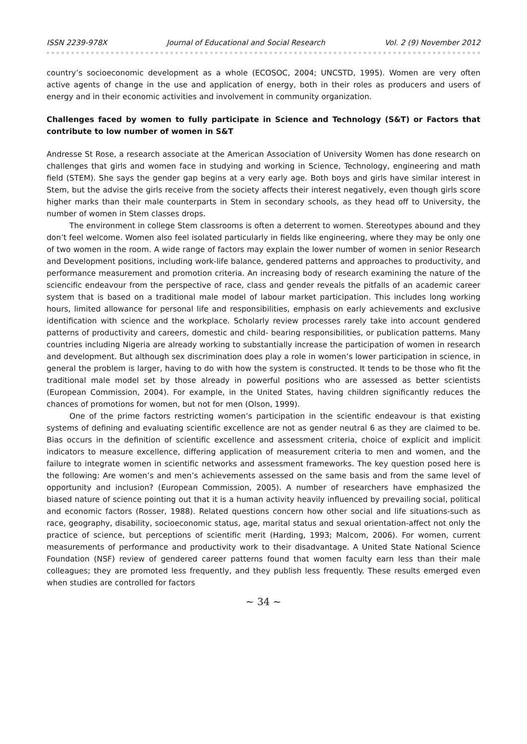ISSN 2239-978X Journal of Educational and Social Research Vol. 2 (9) November 2012
country’s socioeconomic development as a whole (ECOSOC, 2004; UNCSTD, 1995). Women are very often active agents of change in the use and application of energy, both in their roles as producers and users of energy and in their economic activities and involvement in community organization.
Challenges faced by women to fully participate in Science and Technology (S&T) or Factors that contribute to low number of women in S&T
Andresse St Rose, a research associate at the American Association of University Women has done research on challenges that girls and women face in studying and working in Science, Technology, engineering and math field (STEM). She says the gender gap begins at a very early age. Both boys and girls have similar interest in Stem, but the advise the girls receive from the society affects their interest negatively, even though girls score higher marks than their male counterparts in Stem in secondary schools, as they head off to University, the number of women in Stem classes drops.
The environment in college Stem classrooms is often a deterrent to women. Stereotypes abound and they don’t feel welcome. Women also feel isolated particularly in fields like engineering, where they may be only one of two women in the room. A wide range of factors may explain the lower number of women in senior Research and Development positions, including work-life balance, gendered patterns and approaches to productivity, and performance measurement and promotion criteria. An increasing body of research examining the nature of the sciencific endeavour from the perspective of race, class and gender reveals the pitfalls of an academic career system that is based on a traditional male model of labour market participation. This includes long working hours, limited allowance for personal life and responsibilities, emphasis on early achievements and exclusive identification with science and the workplace. Scholarly review processes rarely take into account gendered patterns of productivity and careers, domestic and child- bearing responsibilities, or publication patterns. Many countries including Nigeria are already working to substantially increase the participation of women in research and development. But although sex discrimination does play a role in women’s lower participation in science, in general the problem is larger, having to do with how the system is constructed. It tends to be those who fit the traditional male model set by those already in powerful positions who are assessed as better scientists (European Commission, 2004). For example, in the United States, having children significantly reduces the chances of promotions for women, but not for men (Olson, 1999).
One of the prime factors restricting women’s participation in the scientific endeavour is that existing systems of defining and evaluating scientific excellence are not as gender neutral 6 as they are claimed to be. Bias occurs in the definition of scientific excellence and assessment criteria, choice of explicit and implicit indicators to measure excellence, differing application of measurement criteria to men and women, and the failure to integrate women in scientific networks and assessment frameworks. The key question posed here is the following: Are women’s and men’s achievements assessed on the same basis and from the same level of opportunity and inclusion? (European Commission, 2005). A number of researchers have emphasized the biased nature of science pointing out that it is a human activity heavily influenced by prevailing social, political and economic factors (Rosser, 1988). Related questions concern how other social and life situations-such as race, geography, disability, socioeconomic status, age, marital status and sexual orientation-affect not only the practice of science, but perceptions of scientific merit (Harding, 1993; Malcom, 2006). For women, current measurements of performance and productivity work to their disadvantage. A United State National Science Foundation (NSF) review of gendered career patterns found that women faculty earn less than their male colleagues; they are promoted less frequently, and they publish less frequently. These results emerged even when studies are controlled for factors
~ 34 ~